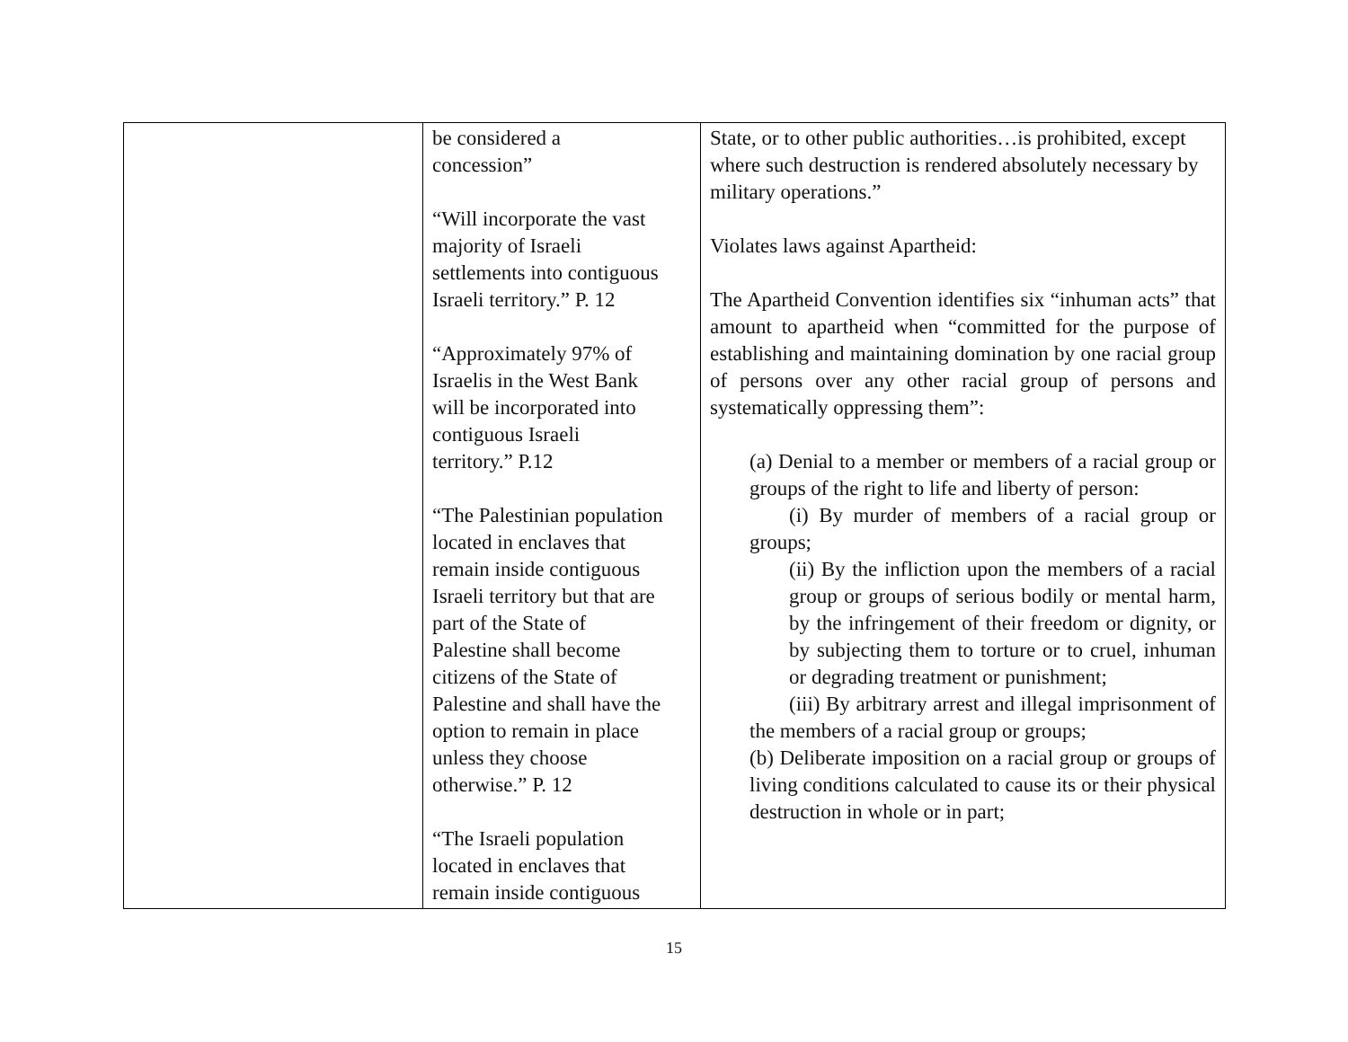| | be considered a concession” “Will incorporate the vast majority of Israeli settlements into contiguous Israeli territory.” P. 12 “Approximately 97% of Israelis in the West Bank will be incorporated into contiguous Israeli territory.” P.12 “The Palestinian population located in enclaves that remain inside contiguous Israeli territory but that are part of the State of Palestine shall become citizens of the State of Palestine and shall have the option to remain in place unless they choose otherwise.” P. 12 “The Israeli population located in enclaves that remain inside contiguous | State, or to other public authorities…is prohibited, except where such destruction is rendered absolutely necessary by military operations.” Violates laws against Apartheid: The Apartheid Convention identifies six “inhuman acts” that amount to apartheid when “committed for the purpose of establishing and maintaining domination by one racial group of persons over any other racial group of persons and systematically oppressing them”: (a) Denial to a member or members of a racial group or groups of the right to life and liberty of person: (i) By murder of members of a racial group or groups; (ii) By the infliction upon the members of a racial group or groups of serious bodily or mental harm, by the infringement of their freedom or dignity, or by subjecting them to torture or to cruel, inhuman or degrading treatment or punishment; (iii) By arbitrary arrest and illegal imprisonment of the members of a racial group or groups; (b) Deliberate imposition on a racial group or groups of living conditions calculated to cause its or their physical destruction in whole or in part; |
15